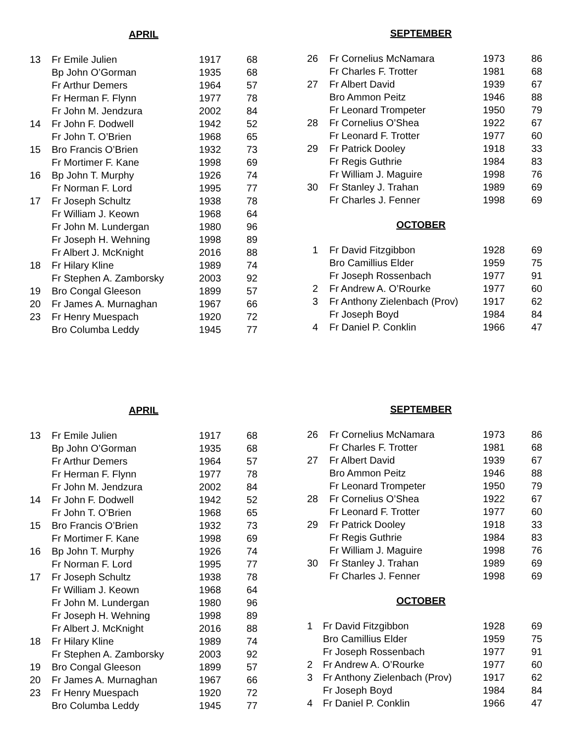APRIL
| 13 | Fr Emile Julien | 1917 | 68 |
| | Bp John O’Gorman | 1935 | 68 |
| | Fr Arthur Demers | 1964 | 57 |
| | Fr Herman F. Flynn | 1977 | 78 |
| | Fr John M. Jendzura | 2002 | 84 |
| 14 | Fr John F. Dodwell | 1942 | 52 |
| | Fr John T. O’Brien | 1968 | 65 |
| 15 | Bro Francis O’Brien | 1932 | 73 |
| | Fr Mortimer F. Kane | 1998 | 69 |
| 16 | Bp John T. Murphy | 1926 | 74 |
| | Fr Norman F. Lord | 1995 | 77 |
| 17 | Fr Joseph Schultz | 1938 | 78 |
| | Fr William J. Keown | 1968 | 64 |
| | Fr John M. Lundergan | 1980 | 96 |
| | Fr Joseph H. Wehning | 1998 | 89 |
| | Fr Albert J. McKnight | 2016 | 88 |
| 18 | Fr Hilary Kline | 1989 | 74 |
| | Fr Stephen A. Zamborsky | 2003 | 92 |
| 19 | Bro Congal Gleeson | 1899 | 57 |
| 20 | Fr James A. Murnaghan | 1967 | 66 |
| 23 | Fr Henry Muespach | 1920 | 72 |
| | Bro Columba Leddy | 1945 | 77 |
SEPTEMBER
| 26 | Fr Cornelius McNamara | 1973 | 86 |
| | Fr Charles F. Trotter | 1981 | 68 |
| 27 | Fr Albert David | 1939 | 67 |
| | Bro Ammon Peitz | 1946 | 88 |
| | Fr Leonard Trompeter | 1950 | 79 |
| 28 | Fr Cornelius O’Shea | 1922 | 67 |
| | Fr Leonard F. Trotter | 1977 | 60 |
| 29 | Fr Patrick Dooley | 1918 | 33 |
| | Fr Regis Guthrie | 1984 | 83 |
| | Fr William J. Maguire | 1998 | 76 |
| 30 | Fr Stanley J. Trahan | 1989 | 69 |
| | Fr Charles J. Fenner | 1998 | 69 |
OCTOBER
| 1 | Fr David Fitzgibbon | 1928 | 69 |
| | Bro Camillius Elder | 1959 | 75 |
| | Fr Joseph Rossenbach | 1977 | 91 |
| 2 | Fr Andrew A. O’Rourke | 1977 | 60 |
| 3 | Fr Anthony Zielenbach (Prov) | 1917 | 62 |
| | Fr Joseph Boyd | 1984 | 84 |
| 4 | Fr Daniel P. Conklin | 1966 | 47 |
APRIL
| 13 | Fr Emile Julien | 1917 | 68 |
| | Bp John O’Gorman | 1935 | 68 |
| | Fr Arthur Demers | 1964 | 57 |
| | Fr Herman F. Flynn | 1977 | 78 |
| | Fr John M. Jendzura | 2002 | 84 |
| 14 | Fr John F. Dodwell | 1942 | 52 |
| | Fr John T. O’Brien | 1968 | 65 |
| 15 | Bro Francis O’Brien | 1932 | 73 |
| | Fr Mortimer F. Kane | 1998 | 69 |
| 16 | Bp John T. Murphy | 1926 | 74 |
| | Fr Norman F. Lord | 1995 | 77 |
| 17 | Fr Joseph Schultz | 1938 | 78 |
| | Fr William J. Keown | 1968 | 64 |
| | Fr John M. Lundergan | 1980 | 96 |
| | Fr Joseph H. Wehning | 1998 | 89 |
| | Fr Albert J. McKnight | 2016 | 88 |
| 18 | Fr Hilary Kline | 1989 | 74 |
| | Fr Stephen A. Zamborsky | 2003 | 92 |
| 19 | Bro Congal Gleeson | 1899 | 57 |
| 20 | Fr James A. Murnaghan | 1967 | 66 |
| 23 | Fr Henry Muespach | 1920 | 72 |
| | Bro Columba Leddy | 1945 | 77 |
SEPTEMBER
| 26 | Fr Cornelius McNamara | 1973 | 86 |
| | Fr Charles F. Trotter | 1981 | 68 |
| 27 | Fr Albert David | 1939 | 67 |
| | Bro Ammon Peitz | 1946 | 88 |
| | Fr Leonard Trompeter | 1950 | 79 |
| 28 | Fr Cornelius O’Shea | 1922 | 67 |
| | Fr Leonard F. Trotter | 1977 | 60 |
| 29 | Fr Patrick Dooley | 1918 | 33 |
| | Fr Regis Guthrie | 1984 | 83 |
| | Fr William J. Maguire | 1998 | 76 |
| 30 | Fr Stanley J. Trahan | 1989 | 69 |
| | Fr Charles J. Fenner | 1998 | 69 |
OCTOBER
| 1 | Fr David Fitzgibbon | 1928 | 69 |
| | Bro Camillius Elder | 1959 | 75 |
| | Fr Joseph Rossenbach | 1977 | 91 |
| 2 | Fr Andrew A. O’Rourke | 1977 | 60 |
| 3 | Fr Anthony Zielenbach (Prov) | 1917 | 62 |
| | Fr Joseph Boyd | 1984 | 84 |
| 4 | Fr Daniel P. Conklin | 1966 | 47 |